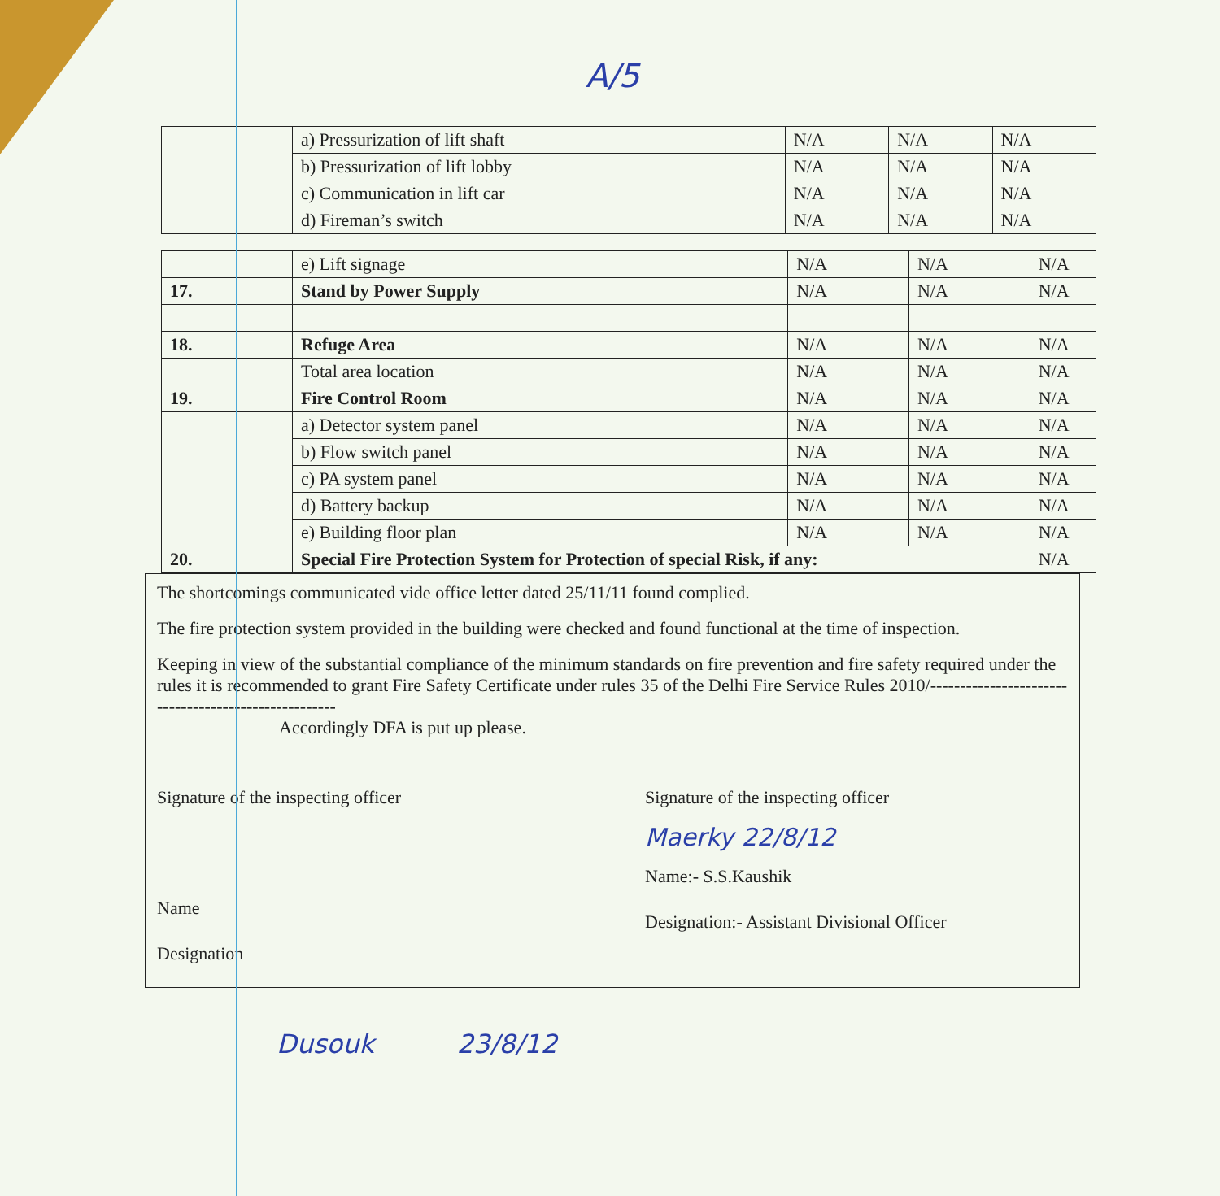A/5
| | a) Pressurization of lift shaft | N/A | N/A | N/A |
| | b) Pressurization of lift lobby | N/A | N/A | N/A |
| | c) Communication in lift car | N/A | N/A | N/A |
| | d) Fireman’s switch | N/A | N/A | N/A |
| | e) Lift signage | N/A | N/A | N/A |
| 17. | Stand by Power Supply | N/A | N/A | N/A |
| 18. | Refuge Area | N/A | N/A | N/A |
| | Total area location | N/A | N/A | N/A |
| 19. | Fire Control Room | N/A | N/A | N/A |
| | a) Detector system panel | N/A | N/A | N/A |
| | b) Flow switch panel | N/A | N/A | N/A |
| | c) PA system panel | N/A | N/A | N/A |
| | d) Battery backup | N/A | N/A | N/A |
| | e) Building floor plan | N/A | N/A | N/A |
| 20. | Special Fire Protection System for Protection of special Risk, if any: | | | N/A |
The shortcomings communicated vide office letter dated 25/11/11 found complied.
The fire protection system provided in the building were checked and found functional at the time of inspection.
Keeping in view of the substantial compliance of the minimum standards on fire prevention and fire safety required under the rules it is recommended to grant Fire Safety Certificate under rules 35 of the Delhi Fire Service Rules 2010/-----------------------------------------------------
Accordingly DFA is put up please.
Signature of the inspecting officer
Name
Designation
Signature of the inspecting officer
Maerky 22/8/12
Name:- S.S.Kaushik
Designation:- Assistant Divisional Officer
Dusouk 23/8/12